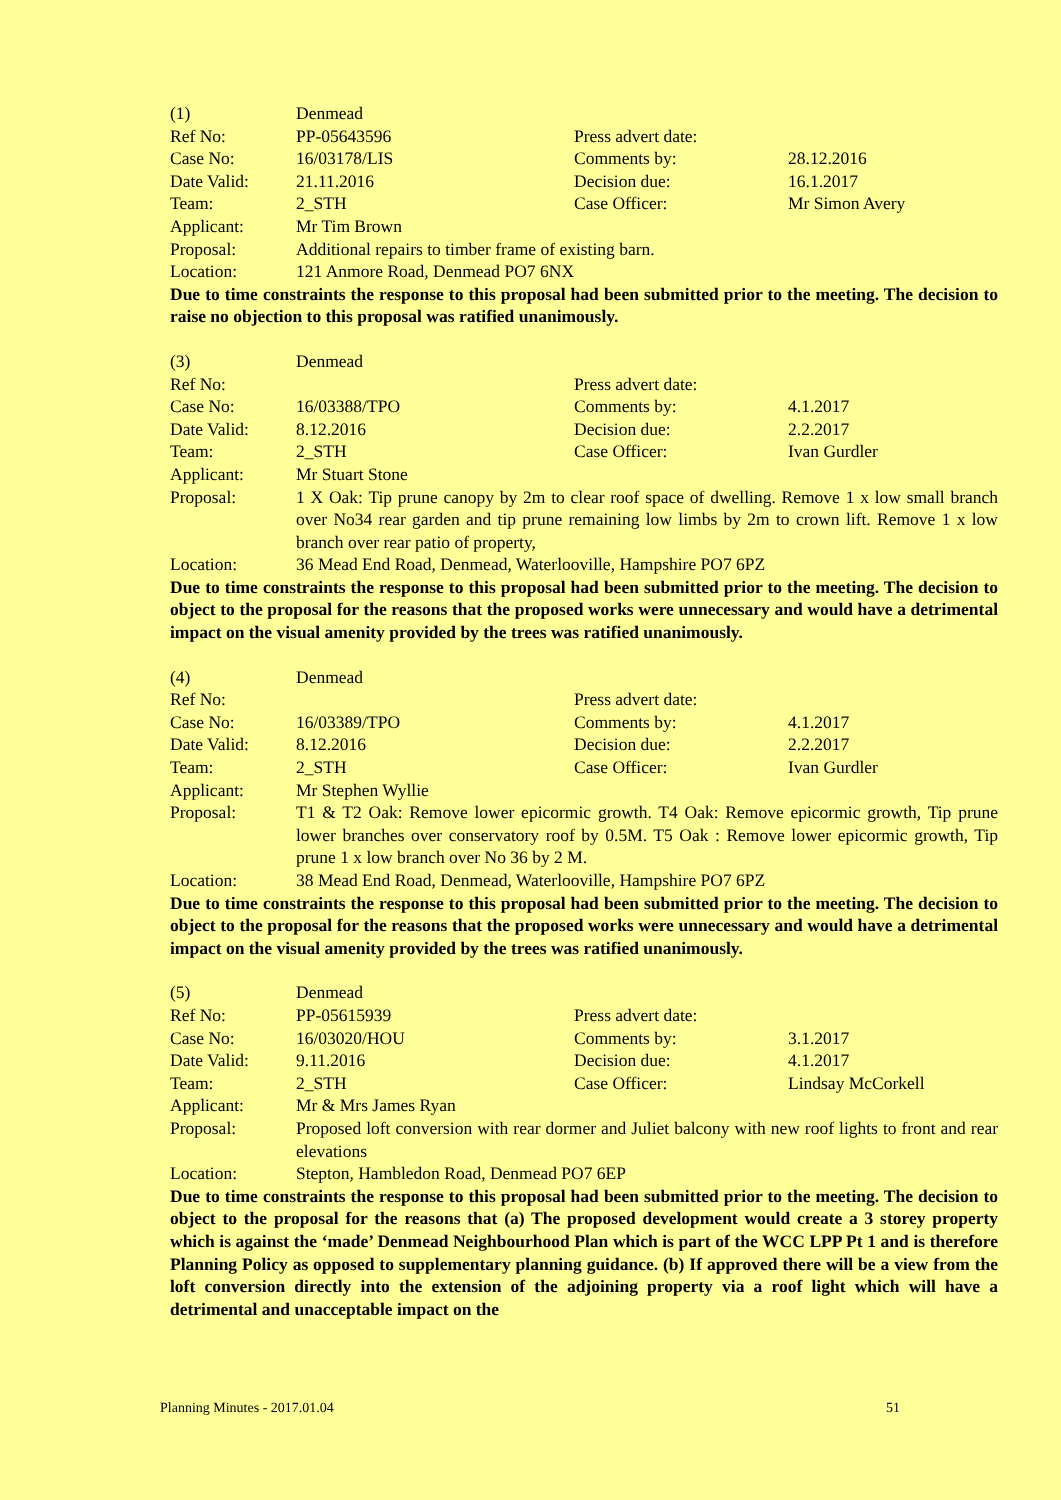| (1) | Denmead | | |
| Ref No: | PP-05643596 | Press advert date: | |
| Case No: | 16/03178/LIS | Comments by: | 28.12.2016 |
| Date Valid: | 21.11.2016 | Decision due: | 16.1.2017 |
| Team: | 2_STH | Case Officer: | Mr Simon Avery |
| Applicant: | Mr Tim Brown | | |
| Proposal: | Additional repairs to timber frame of existing barn. | | |
| Location: | 121 Anmore Road, Denmead PO7 6NX | | |
Due to time constraints the response to this proposal had been submitted prior to the meeting. The decision to raise no objection to this proposal was ratified unanimously.
| (3) | Denmead | | |
| Ref No: | | Press advert date: | |
| Case No: | 16/03388/TPO | Comments by: | 4.1.2017 |
| Date Valid: | 8.12.2016 | Decision due: | 2.2.2017 |
| Team: | 2_STH | Case Officer: | Ivan Gurdler |
| Applicant: | Mr Stuart Stone | | |
| Proposal: | 1 X Oak: Tip prune canopy by 2m to clear roof space of dwelling. Remove 1 x low small branch over No34 rear garden and tip prune remaining low limbs by 2m to crown lift. Remove 1 x low branch over rear patio of property, | | |
| Location: | 36 Mead End Road, Denmead, Waterlooville, Hampshire PO7 6PZ | | |
Due to time constraints the response to this proposal had been submitted prior to the meeting. The decision to object to the proposal for the reasons that the proposed works were unnecessary and would have a detrimental impact on the visual amenity provided by the trees was ratified unanimously.
| (4) | Denmead | | |
| Ref No: | | Press advert date: | |
| Case No: | 16/03389/TPO | Comments by: | 4.1.2017 |
| Date Valid: | 8.12.2016 | Decision due: | 2.2.2017 |
| Team: | 2_STH | Case Officer: | Ivan Gurdler |
| Applicant: | Mr Stephen Wyllie | | |
| Proposal: | T1 & T2 Oak: Remove lower epicormic growth. T4 Oak: Remove epicormic growth, Tip prune lower branches over conservatory roof by 0.5M. T5 Oak : Remove lower epicormic growth, Tip prune 1 x low branch over No 36 by 2 M. | | |
| Location: | 38 Mead End Road, Denmead, Waterlooville, Hampshire PO7 6PZ | | |
Due to time constraints the response to this proposal had been submitted prior to the meeting. The decision to object to the proposal for the reasons that the proposed works were unnecessary and would have a detrimental impact on the visual amenity provided by the trees was ratified unanimously.
| (5) | Denmead | | |
| Ref No: | PP-05615939 | Press advert date: | |
| Case No: | 16/03020/HOU | Comments by: | 3.1.2017 |
| Date Valid: | 9.11.2016 | Decision due: | 4.1.2017 |
| Team: | 2_STH | Case Officer: | Lindsay McCorkell |
| Applicant: | Mr & Mrs James Ryan | | |
| Proposal: | Proposed loft conversion with rear dormer and Juliet balcony with new roof lights to front and rear elevations | | |
| Location: | Stepton, Hambledon Road, Denmead PO7 6EP | | |
Due to time constraints the response to this proposal had been submitted prior to the meeting. The decision to object to the proposal for the reasons that (a) The proposed development would create a 3 storey property which is against the ‘made’ Denmead Neighbourhood Plan which is part of the WCC LPP Pt 1 and is therefore Planning Policy as opposed to supplementary planning guidance. (b) If approved there will be a view from the loft conversion directly into the extension of the adjoining property via a roof light which will have a detrimental and unacceptable impact on the
Planning Minutes - 2017.01.04 51